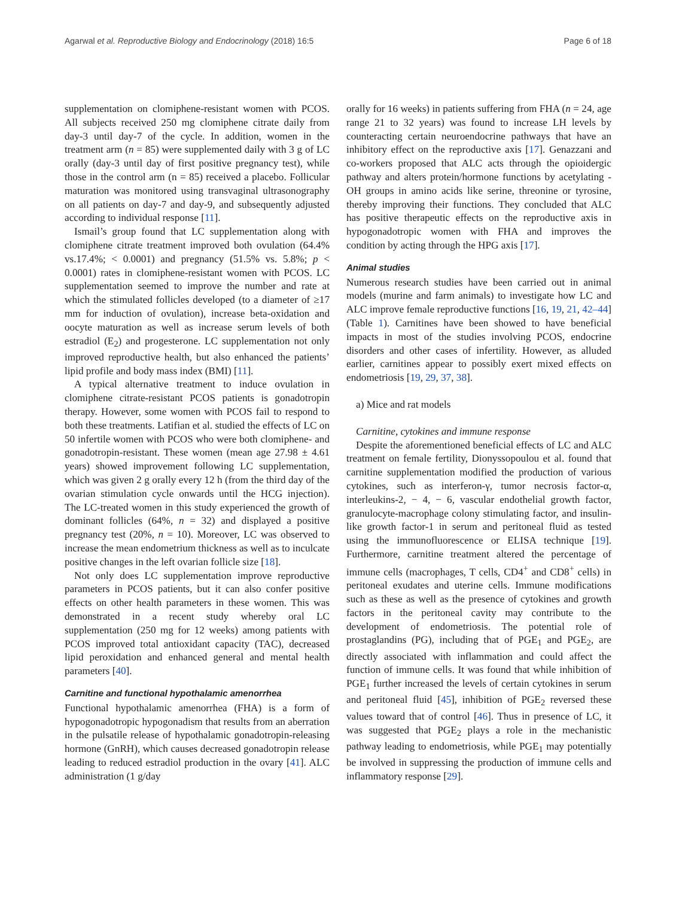Agarwal et al. Reproductive Biology and Endocrinology (2018) 16:5 Page 6 of 18
supplementation on clomiphene-resistant women with PCOS. All subjects received 250 mg clomiphene citrate daily from day-3 until day-7 of the cycle. In addition, women in the treatment arm (n = 85) were supplemented daily with 3 g of LC orally (day-3 until day of first positive pregnancy test), while those in the control arm (n = 85) received a placebo. Follicular maturation was monitored using transvaginal ultrasonography on all patients on day-7 and day-9, and subsequently adjusted according to individual response [11].
Ismail’s group found that LC supplementation along with clomiphene citrate treatment improved both ovulation (64.4% vs.17.4%; < 0.0001) and pregnancy (51.5% vs. 5.8%; p < 0.0001) rates in clomiphene-resistant women with PCOS. LC supplementation seemed to improve the number and rate at which the stimulated follicles developed (to a diameter of ≥17 mm for induction of ovulation), increase beta-oxidation and oocyte maturation as well as increase serum levels of both estradiol (E<sub>2</sub>) and progesterone. LC supplementation not only improved reproductive health, but also enhanced the patients’ lipid profile and body mass index (BMI) [11].
A typical alternative treatment to induce ovulation in clomiphene citrate-resistant PCOS patients is gonadotropin therapy. However, some women with PCOS fail to respond to both these treatments. Latifian et al. studied the effects of LC on 50 infertile women with PCOS who were both clomiphene- and gonadotropin-resistant. These women (mean age 27.98 ± 4.61 years) showed improvement following LC supplementation, which was given 2 g orally every 12 h (from the third day of the ovarian stimulation cycle onwards until the HCG injection). The LC-treated women in this study experienced the growth of dominant follicles (64%, n = 32) and displayed a positive pregnancy test (20%, n = 10). Moreover, LC was observed to increase the mean endometrium thickness as well as to inculcate positive changes in the left ovarian follicle size [18].
Not only does LC supplementation improve reproductive parameters in PCOS patients, but it can also confer positive effects on other health parameters in these women. This was demonstrated in a recent study whereby oral LC supplementation (250 mg for 12 weeks) among patients with PCOS improved total antioxidant capacity (TAC), decreased lipid peroxidation and enhanced general and mental health parameters [40].
Carnitine and functional hypothalamic amenorrhea
Functional hypothalamic amenorrhea (FHA) is a form of hypogonadotropic hypogonadism that results from an aberration in the pulsatile release of hypothalamic gonadotropin-releasing hormone (GnRH), which causes decreased gonadotropin release leading to reduced estradiol production in the ovary [41]. ALC administration (1 g/day
orally for 16 weeks) in patients suffering from FHA (n = 24, age range 21 to 32 years) was found to increase LH levels by counteracting certain neuroendocrine pathways that have an inhibitory effect on the reproductive axis [17]. Genazzani and co-workers proposed that ALC acts through the opioidergic pathway and alters protein/hormone functions by acetylating -OH groups in amino acids like serine, threonine or tyrosine, thereby improving their functions. They concluded that ALC has positive therapeutic effects on the reproductive axis in hypogonadotropic women with FHA and improves the condition by acting through the HPG axis [17].
Animal studies
Numerous research studies have been carried out in animal models (murine and farm animals) to investigate how LC and ALC improve female reproductive functions [16, 19, 21, 42–44] (Table 1). Carnitines have been showed to have beneficial impacts in most of the studies involving PCOS, endocrine disorders and other cases of infertility. However, as alluded earlier, carnitines appear to possibly exert mixed effects on endometriosis [19, 29, 37, 38].
a) Mice and rat models
Carnitine, cytokines and immune response
Despite the aforementioned beneficial effects of LC and ALC treatment on female fertility, Dionyssopoulou et al. found that carnitine supplementation modified the production of various cytokines, such as interferon-γ, tumor necrosis factor-α, interleukins-2, − 4, − 6, vascular endothelial growth factor, granulocyte-macrophage colony stimulating factor, and insulin-like growth factor-1 in serum and peritoneal fluid as tested using the immunofluorescence or ELISA technique [19]. Furthermore, carnitine treatment altered the percentage of immune cells (macrophages, T cells, CD4<sup>+</sup> and CD8<sup>+</sup> cells) in peritoneal exudates and uterine cells. Immune modifications such as these as well as the presence of cytokines and growth factors in the peritoneal cavity may contribute to the development of endometriosis. The potential role of prostaglandins (PG), including that of PGE<sub>1</sub> and PGE<sub>2</sub>, are directly associated with inflammation and could affect the function of immune cells. It was found that while inhibition of PGE<sub>1</sub> further increased the levels of certain cytokines in serum and peritoneal fluid [45], inhibition of PGE<sub>2</sub> reversed these values toward that of control [46]. Thus in presence of LC, it was suggested that PGE<sub>2</sub> plays a role in the mechanistic pathway leading to endometriosis, while PGE<sub>1</sub> may potentially be involved in suppressing the production of immune cells and inflammatory response [29].